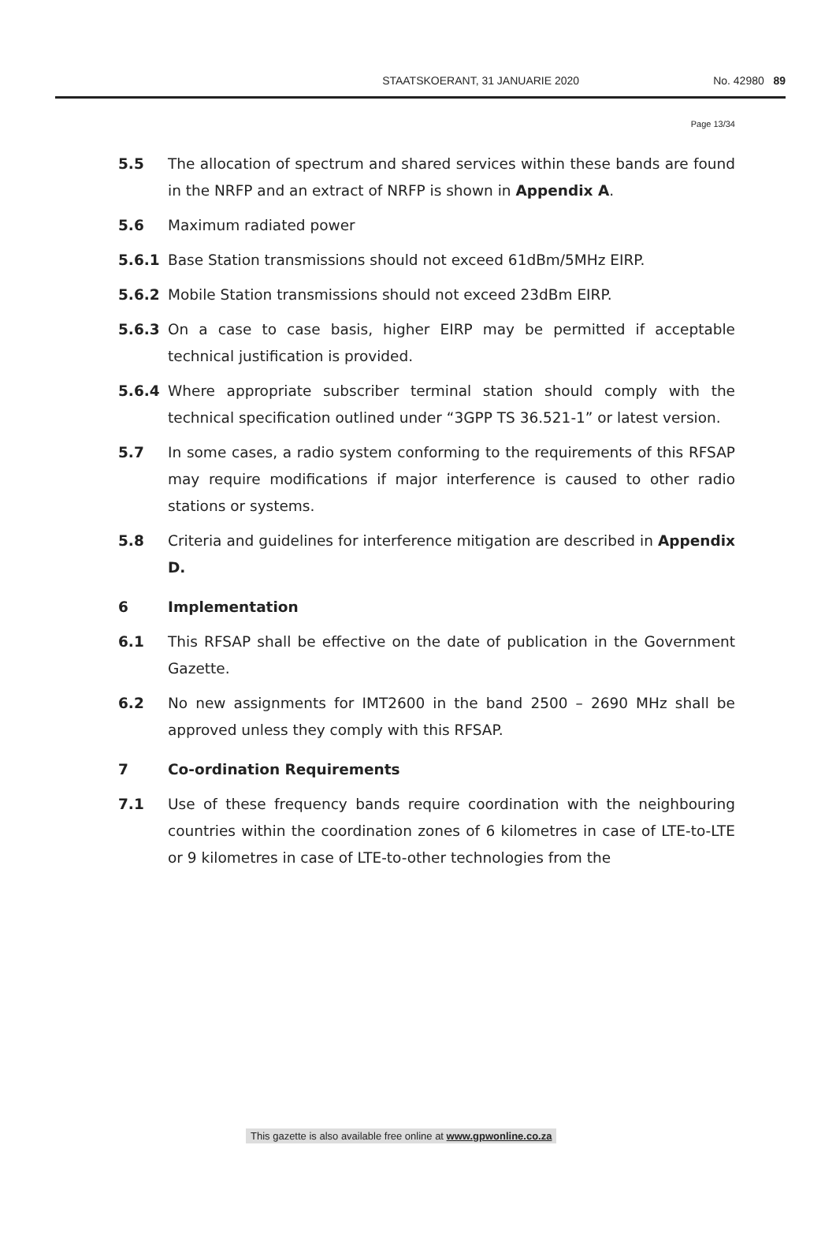STAATSKOERANT, 31 JANUARIE 2020 No. 42980 89
Page 13/34
5.5 The allocation of spectrum and shared services within these bands are found in the NRFP and an extract of NRFP is shown in Appendix A.
5.6 Maximum radiated power
5.6.1 Base Station transmissions should not exceed 61dBm/5MHz EIRP.
5.6.2 Mobile Station transmissions should not exceed 23dBm EIRP.
5.6.3 On a case to case basis, higher EIRP may be permitted if acceptable technical justification is provided.
5.6.4 Where appropriate subscriber terminal station should comply with the technical specification outlined under “3GPP TS 36.521-1” or latest version.
5.7 In some cases, a radio system conforming to the requirements of this RFSAP may require modifications if major interference is caused to other radio stations or systems.
5.8 Criteria and guidelines for interference mitigation are described in Appendix D.
6 Implementation
6.1 This RFSAP shall be effective on the date of publication in the Government Gazette.
6.2 No new assignments for IMT2600 in the band 2500 – 2690 MHz shall be approved unless they comply with this RFSAP.
7 Co-ordination Requirements
7.1 Use of these frequency bands require coordination with the neighbouring countries within the coordination zones of 6 kilometres in case of LTE-to-LTE or 9 kilometres in case of LTE-to-other technologies from the
This gazette is also available free online at www.gpwonline.co.za